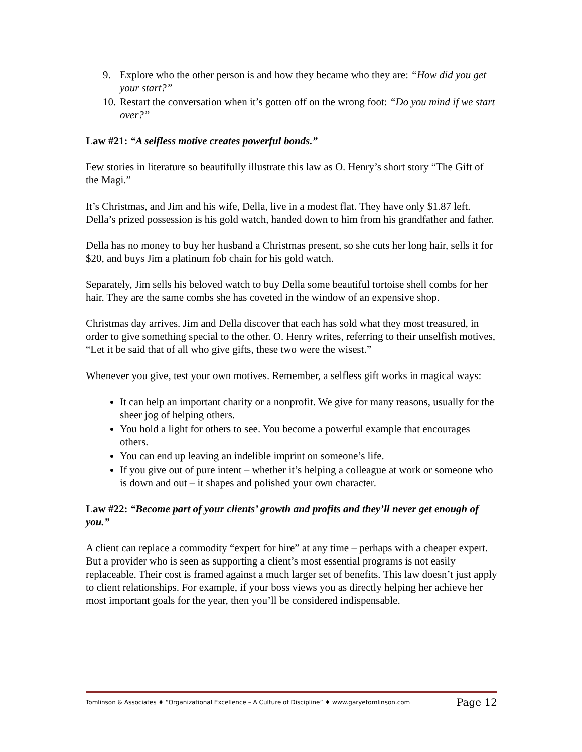9. Explore who the other person is and how they became who they are: “How did you get your start?”
10. Restart the conversation when it’s gotten off on the wrong foot: “Do you mind if we start over?”
Law #21: “A selfless motive creates powerful bonds.”
Few stories in literature so beautifully illustrate this law as O. Henry’s short story “The Gift of the Magi.”
It’s Christmas, and Jim and his wife, Della, live in a modest flat. They have only $1.87 left. Della’s prized possession is his gold watch, handed down to him from his grandfather and father.
Della has no money to buy her husband a Christmas present, so she cuts her long hair, sells it for $20, and buys Jim a platinum fob chain for his gold watch.
Separately, Jim sells his beloved watch to buy Della some beautiful tortoise shell combs for her hair. They are the same combs she has coveted in the window of an expensive shop.
Christmas day arrives. Jim and Della discover that each has sold what they most treasured, in order to give something special to the other. O. Henry writes, referring to their unselfish motives, “Let it be said that of all who give gifts, these two were the wisest.”
Whenever you give, test your own motives. Remember, a selfless gift works in magical ways:
It can help an important charity or a nonprofit. We give for many reasons, usually for the sheer jog of helping others.
You hold a light for others to see. You become a powerful example that encourages others.
You can end up leaving an indelible imprint on someone’s life.
If you give out of pure intent – whether it’s helping a colleague at work or someone who is down and out – it shapes and polished your own character.
Law #22: “Become part of your clients’ growth and profits and they’ll never get enough of you.”
A client can replace a commodity “expert for hire” at any time – perhaps with a cheaper expert. But a provider who is seen as supporting a client’s most essential programs is not easily replaceable. Their cost is framed against a much larger set of benefits. This law doesn’t just apply to client relationships. For example, if your boss views you as directly helping her achieve her most important goals for the year, then you’ll be considered indispensable.
Tomlinson & Associates ♦ “Organizational Excellence – A Culture of Discipline” ♦ www.garyetomlinson.com Page 12